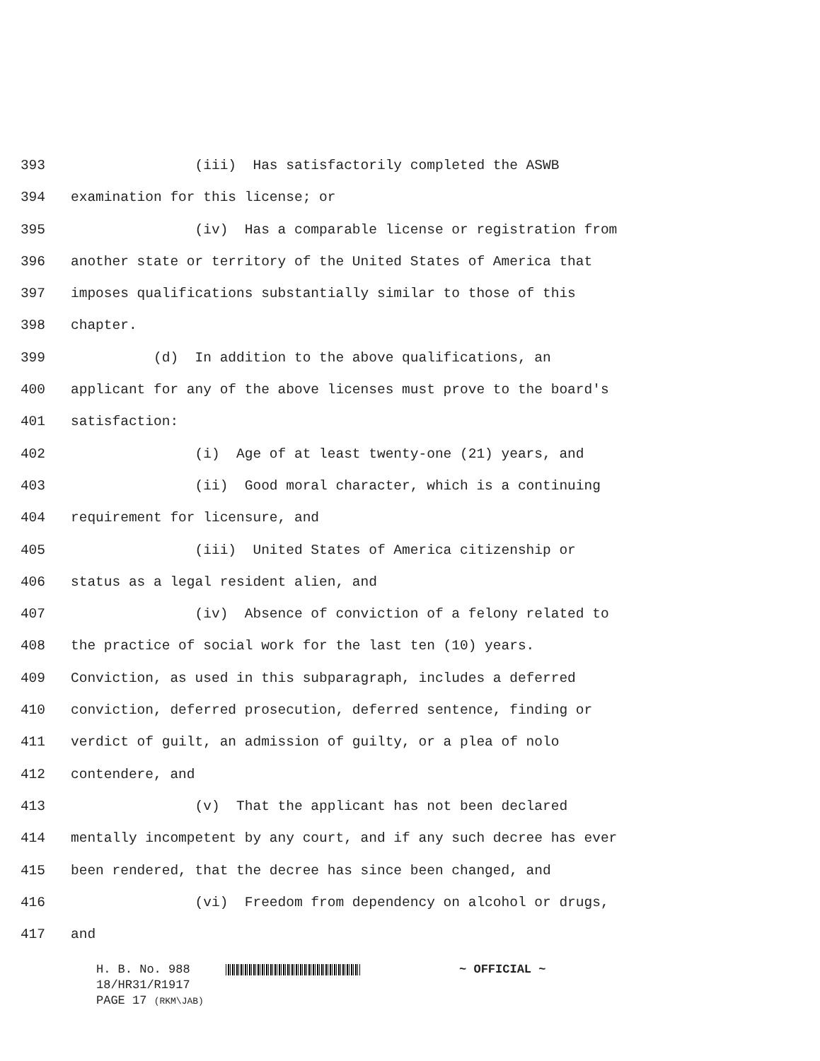393 (iii) Has satisfactorily completed the ASWB
394 examination for this license; or
395 (iv) Has a comparable license or registration from
396 another state or territory of the United States of America that
397 imposes qualifications substantially similar to those of this
398 chapter.
399 (d) In addition to the above qualifications, an
400 applicant for any of the above licenses must prove to the board's
401 satisfaction:
402 (i) Age of at least twenty-one (21) years, and
403 (ii) Good moral character, which is a continuing
404 requirement for licensure, and
405 (iii) United States of America citizenship or
406 status as a legal resident alien, and
407 (iv) Absence of conviction of a felony related to
408 the practice of social work for the last ten (10) years.
409 Conviction, as used in this subparagraph, includes a deferred
410 conviction, deferred prosecution, deferred sentence, finding or
411 verdict of guilt, an admission of guilty, or a plea of nolo
412 contendere, and
413 (v) That the applicant has not been declared
414 mentally incompetent by any court, and if any such decree has ever
415 been rendered, that the decree has since been changed, and
416 (vi) Freedom from dependency on alcohol or drugs,
417 and
H. B. No. 988 ~ OFFICIAL ~
18/HR31/R1917
PAGE 17 (RKM\JAB)